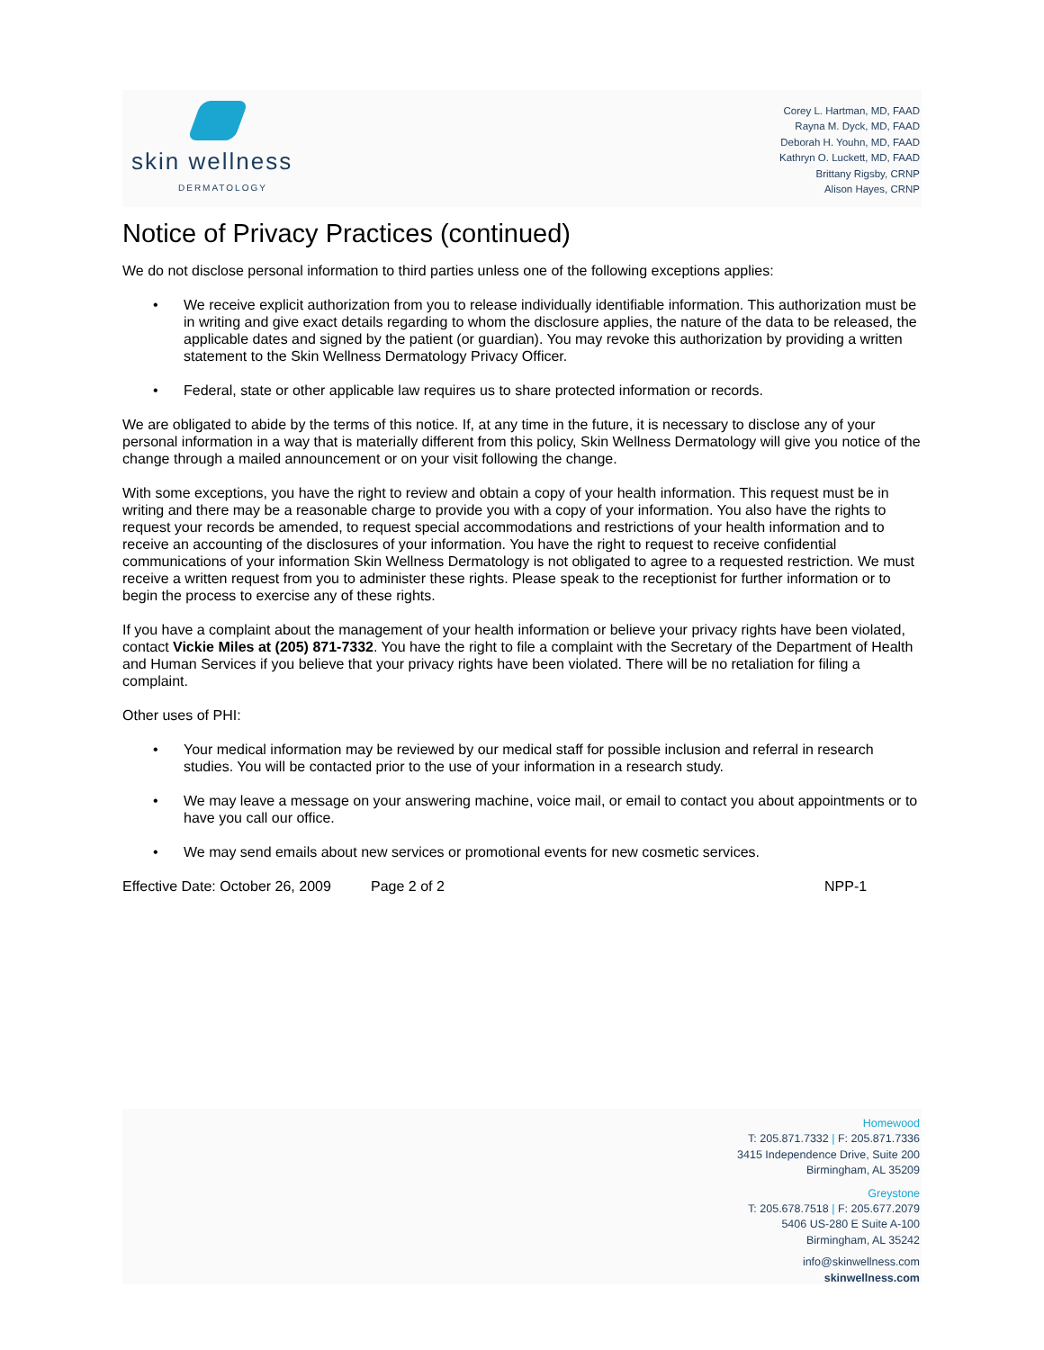skin wellness
DERMATOLOGY
Corey L. Hartman, MD, FAAD
Rayna M. Dyck, MD, FAAD
Deborah H. Youhn, MD, FAAD
Kathryn O. Luckett, MD, FAAD
Brittany Rigsby, CRNP
Alison Hayes, CRNP
Notice of Privacy Practices (continued)
We do not disclose personal information to third parties unless one of the following exceptions applies:
• We receive explicit authorization from you to release individually identifiable information. This authorization must be in writing and give exact details regarding to whom the disclosure applies, the nature of the data to be released, the applicable dates and signed by the patient (or guardian). You may revoke this authorization by providing a written statement to the Skin Wellness Dermatology Privacy Officer.
• Federal, state or other applicable law requires us to share protected information or records.
We are obligated to abide by the terms of this notice. If, at any time in the future, it is necessary to disclose any of your personal information in a way that is materially different from this policy, Skin Wellness Dermatology will give you notice of the change through a mailed announcement or on your visit following the change.
With some exceptions, you have the right to review and obtain a copy of your health information. This request must be in writing and there may be a reasonable charge to provide you with a copy of your information. You also have the rights to request your records be amended, to request special accommodations and restrictions of your health information and to receive an accounting of the disclosures of your information. You have the right to request to receive confidential communications of your information Skin Wellness Dermatology is not obligated to agree to a requested restriction. We must receive a written request from you to administer these rights. Please speak to the receptionist for further information or to begin the process to exercise any of these rights.
If you have a complaint about the management of your health information or believe your privacy rights have been violated, contact Vickie Miles at (205) 871-7332. You have the right to file a complaint with the Secretary of the Department of Health and Human Services if you believe that your privacy rights have been violated. There will be no retaliation for filing a complaint.
Other uses of PHI:
• Your medical information may be reviewed by our medical staff for possible inclusion and referral in research studies. You will be contacted prior to the use of your information in a research study.
• We may leave a message on your answering machine, voice mail, or email to contact you about appointments or to have you call our office.
• We may send emails about new services or promotional events for new cosmetic services.
Effective Date: October 26, 2009 Page 2 of 2 NPP-1
Homewood
T: 205.871.7332 | F: 205.871.7336
3415 Independence Drive, Suite 200
Birmingham, AL 35209
Greystone
T: 205.678.7518 | F: 205.677.2079
5406 US-280 E Suite A-100
Birmingham, AL 35242
info@skinwellness.com
skinwellness.com